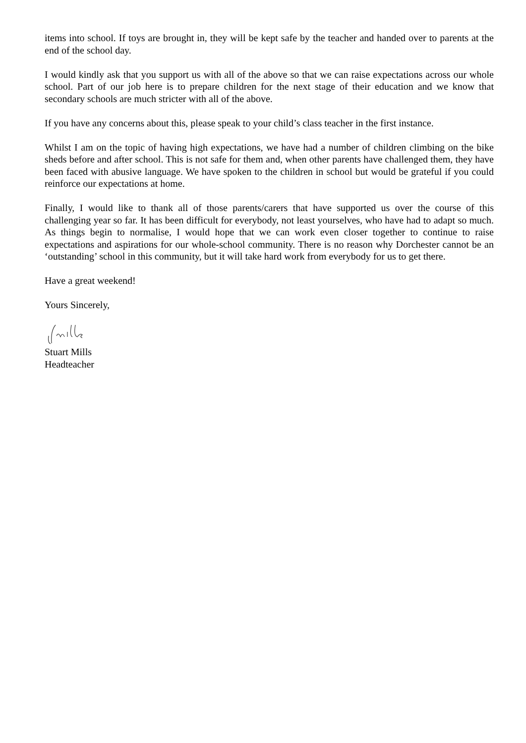items into school. If toys are brought in, they will be kept safe by the teacher and handed over to parents at the end of the school day.
I would kindly ask that you support us with all of the above so that we can raise expectations across our whole school. Part of our job here is to prepare children for the next stage of their education and we know that secondary schools are much stricter with all of the above.
If you have any concerns about this, please speak to your child’s class teacher in the first instance.
Whilst I am on the topic of having high expectations, we have had a number of children climbing on the bike sheds before and after school. This is not safe for them and, when other parents have challenged them, they have been faced with abusive language. We have spoken to the children in school but would be grateful if you could reinforce our expectations at home.
Finally, I would like to thank all of those parents/carers that have supported us over the course of this challenging year so far. It has been difficult for everybody, not least yourselves, who have had to adapt so much. As things begin to normalise, I would hope that we can work even closer together to continue to raise expectations and aspirations for our whole-school community. There is no reason why Dorchester cannot be an ‘outstanding’ school in this community, but it will take hard work from everybody for us to get there.
Have a great weekend!
Yours Sincerely,
Stuart Mills
Headteacher